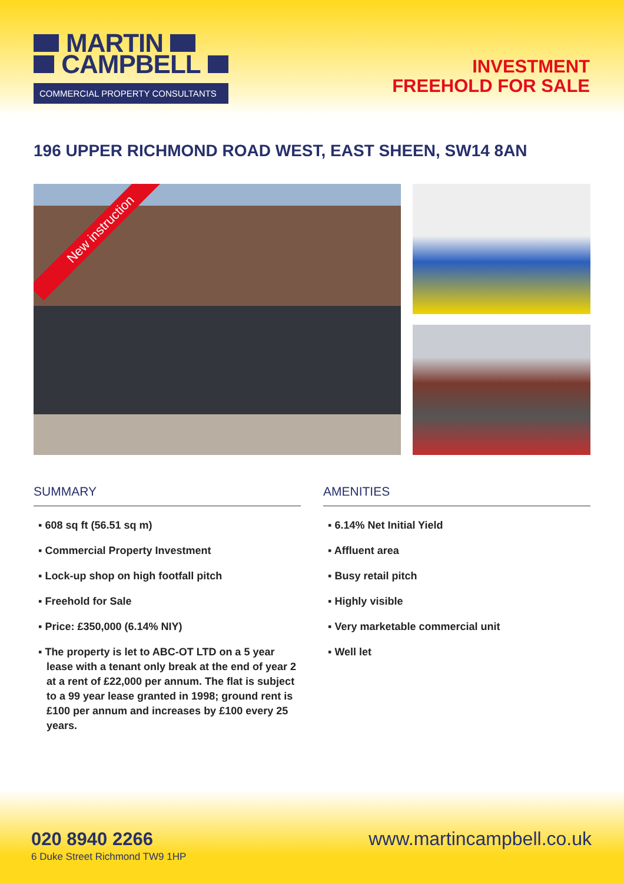MARTIN
CAMPBELL
COMMERCIAL PROPERTY CONSULTANTS
INVESTMENT
FREEHOLD FOR SALE
196 UPPER RICHMOND ROAD WEST, EAST SHEEN, SW14 8AN
New instruction
SUMMARY
▪ 608 sq ft (56.51 sq m)
▪ Commercial Property Investment
▪ Lock-up shop on high footfall pitch
▪ Freehold for Sale
▪ Price: £350,000 (6.14% NIY)
▪ The property is let to ABC-OT LTD on a 5 year lease with a tenant only break at the end of year 2 at a rent of £22,000 per annum. The flat is subject to a 99 year lease granted in 1998; ground rent is £100 per annum and increases by £100 every 25 years.
AMENITIES
▪ 6.14% Net Initial Yield
▪ Affluent area
▪ Busy retail pitch
▪ Highly visible
▪ Very marketable commercial unit
▪ Well let
020 8940 2266
6 Duke Street Richmond TW9 1HP
www.martincampbell.co.uk